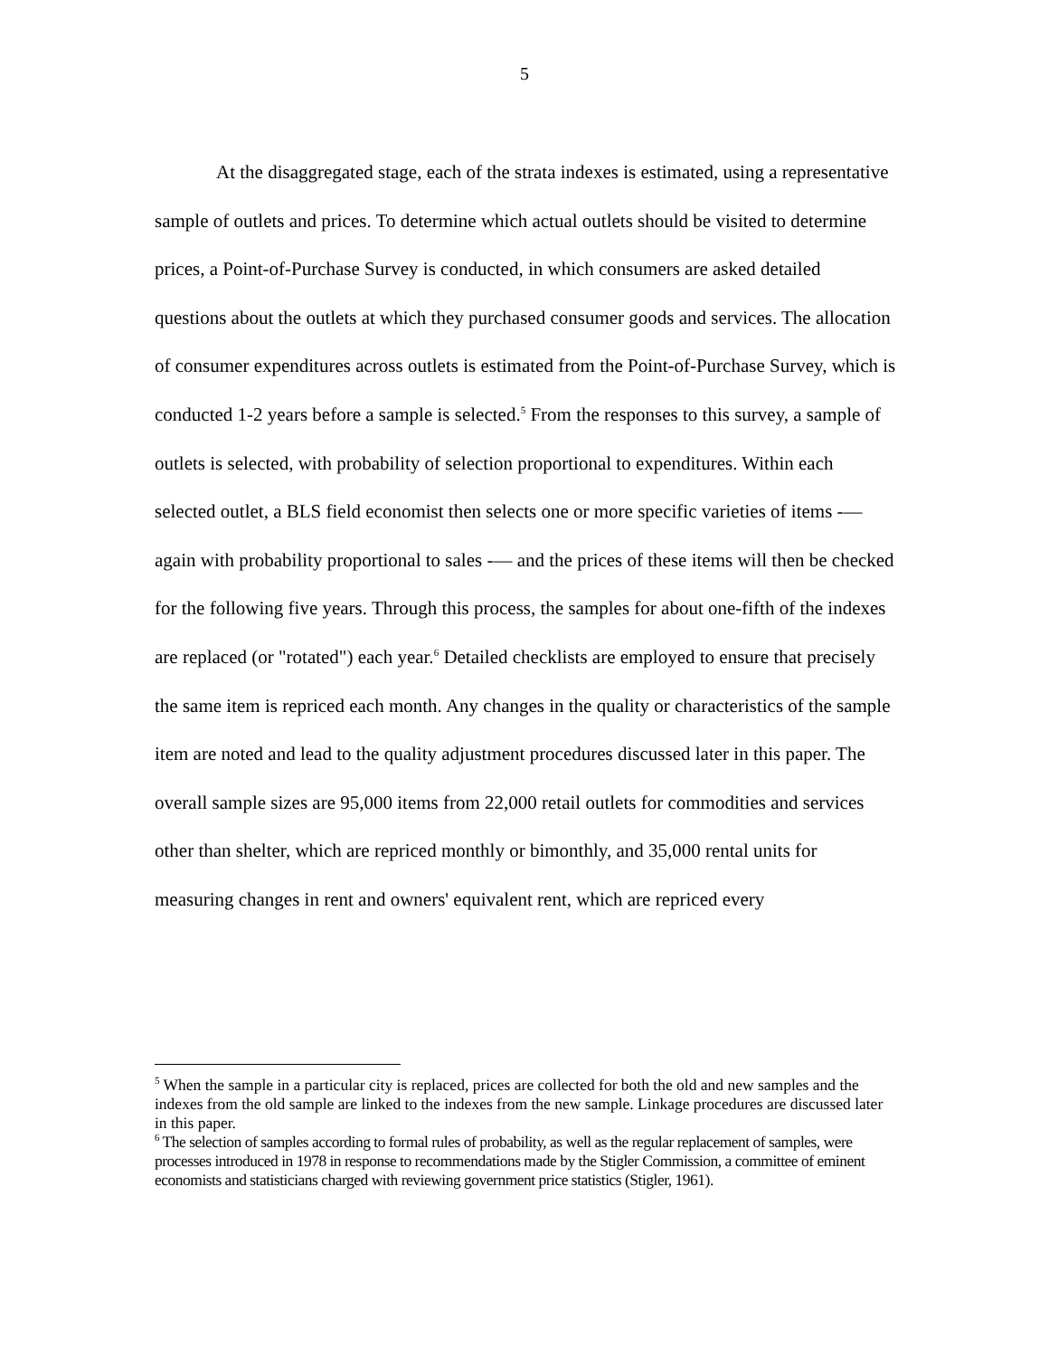5
At the disaggregated stage, each of the strata indexes is estimated, using a representative sample of outlets and prices. To determine which actual outlets should be visited to determine prices, a Point-of-Purchase Survey is conducted, in which consumers are asked detailed questions about the outlets at which they purchased consumer goods and services. The allocation of consumer expenditures across outlets is estimated from the Point-of-Purchase Survey, which is conducted 1-2 years before a sample is selected.<sup>5</sup> From the responses to this survey, a sample of outlets is selected, with probability of selection proportional to expenditures. Within each selected outlet, a BLS field economist then selects one or more specific varieties of items -— again with probability proportional to sales -— and the prices of these items will then be checked for the following five years. Through this process, the samples for about one-fifth of the indexes are replaced (or "rotated") each year.<sup>6</sup> Detailed checklists are employed to ensure that precisely the same item is repriced each month. Any changes in the quality or characteristics of the sample item are noted and lead to the quality adjustment procedures discussed later in this paper. The overall sample sizes are 95,000 items from 22,000 retail outlets for commodities and services other than shelter, which are repriced monthly or bimonthly, and 35,000 rental units for measuring changes in rent and owners' equivalent rent, which are repriced every
<sup>5</sup> When the sample in a particular city is replaced, prices are collected for both the old and new samples and the indexes from the old sample are linked to the indexes from the new sample. Linkage procedures are discussed later in this paper.
<sup>6</sup> The selection of samples according to formal rules of probability, as well as the regular replacement of samples, were processes introduced in 1978 in response to recommendations made by the Stigler Commission, a committee of eminent economists and statisticians charged with reviewing government price statistics (Stigler, 1961).